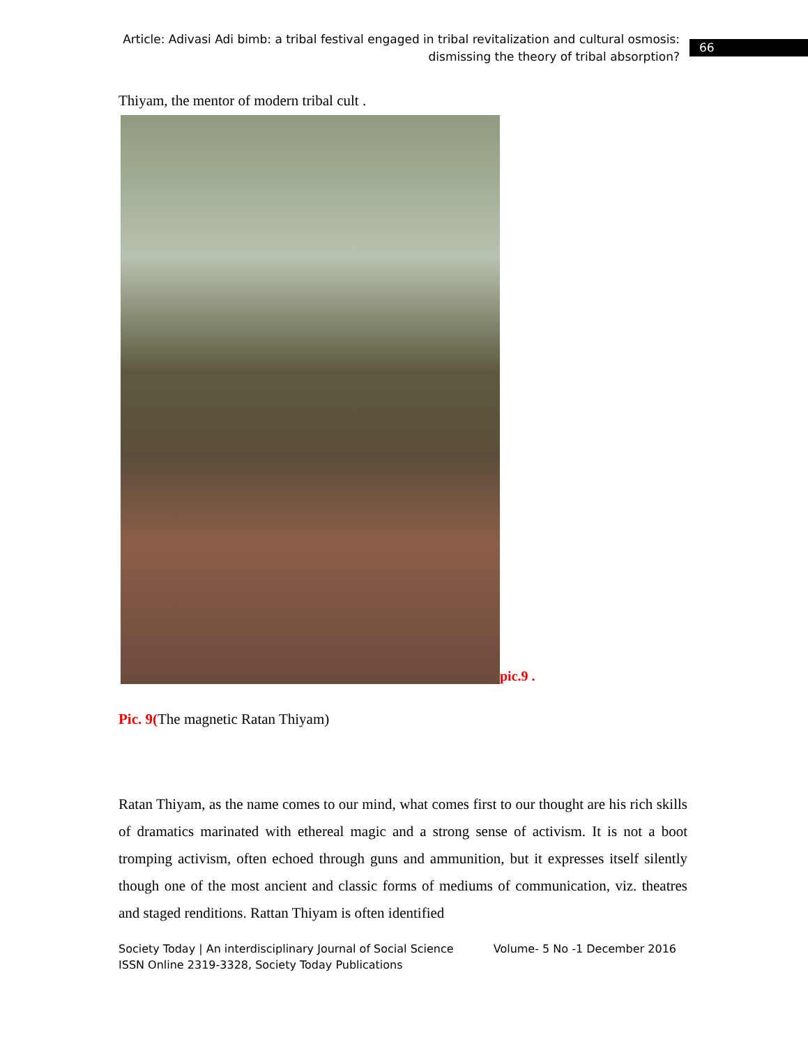Article: Adivasi Adi bimb: a tribal festival engaged in tribal revitalization and cultural osmosis: dismissing the theory of tribal absorption?
66
Thiyam, the mentor of modern tribal cult .
pic.9 .
Pic. 9(The magnetic Ratan Thiyam)
Ratan Thiyam, as the name comes to our mind, what comes first to our thought are his rich skills of dramatics marinated with ethereal magic and a strong sense of activism. It is not a boot tromping activism, often echoed through guns and ammunition, but it expresses itself silently though one of the most ancient and classic forms of mediums of communication, viz. theatres and staged renditions. Rattan Thiyam is often identified
Society Today | An interdisciplinary Journal of Social Science Volume- 5 No -1 December 2016
ISSN Online 2319-3328, Society Today Publications